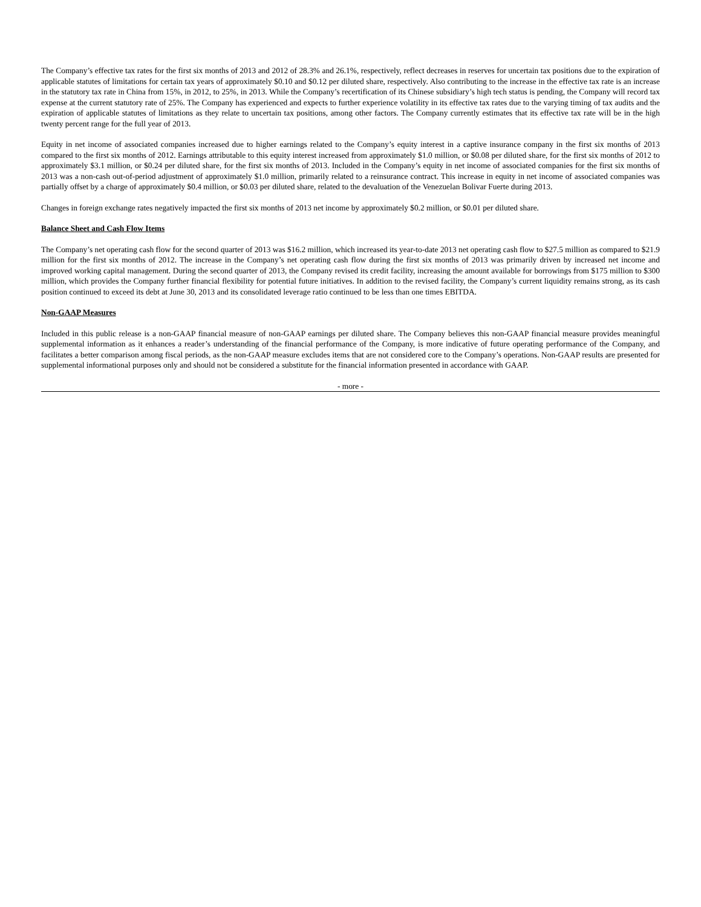The Company’s effective tax rates for the first six months of 2013 and 2012 of 28.3% and 26.1%, respectively, reflect decreases in reserves for uncertain tax positions due to the expiration of applicable statutes of limitations for certain tax years of approximately $0.10 and $0.12 per diluted share, respectively. Also contributing to the increase in the effective tax rate is an increase in the statutory tax rate in China from 15%, in 2012, to 25%, in 2013. While the Company’s recertification of its Chinese subsidiary’s high tech status is pending, the Company will record tax expense at the current statutory rate of 25%. The Company has experienced and expects to further experience volatility in its effective tax rates due to the varying timing of tax audits and the expiration of applicable statutes of limitations as they relate to uncertain tax positions, among other factors. The Company currently estimates that its effective tax rate will be in the high twenty percent range for the full year of 2013.
Equity in net income of associated companies increased due to higher earnings related to the Company’s equity interest in a captive insurance company in the first six months of 2013 compared to the first six months of 2012. Earnings attributable to this equity interest increased from approximately $1.0 million, or $0.08 per diluted share, for the first six months of 2012 to approximately $3.1 million, or $0.24 per diluted share, for the first six months of 2013. Included in the Company’s equity in net income of associated companies for the first six months of 2013 was a non-cash out-of-period adjustment of approximately $1.0 million, primarily related to a reinsurance contract. This increase in equity in net income of associated companies was partially offset by a charge of approximately $0.4 million, or $0.03 per diluted share, related to the devaluation of the Venezuelan Bolivar Fuerte during 2013.
Changes in foreign exchange rates negatively impacted the first six months of 2013 net income by approximately $0.2 million, or $0.01 per diluted share.
Balance Sheet and Cash Flow Items
The Company’s net operating cash flow for the second quarter of 2013 was $16.2 million, which increased its year-to-date 2013 net operating cash flow to $27.5 million as compared to $21.9 million for the first six months of 2012. The increase in the Company’s net operating cash flow during the first six months of 2013 was primarily driven by increased net income and improved working capital management. During the second quarter of 2013, the Company revised its credit facility, increasing the amount available for borrowings from $175 million to $300 million, which provides the Company further financial flexibility for potential future initiatives. In addition to the revised facility, the Company’s current liquidity remains strong, as its cash position continued to exceed its debt at June 30, 2013 and its consolidated leverage ratio continued to be less than one times EBITDA.
Non-GAAP Measures
Included in this public release is a non-GAAP financial measure of non-GAAP earnings per diluted share. The Company believes this non-GAAP financial measure provides meaningful supplemental information as it enhances a reader’s understanding of the financial performance of the Company, is more indicative of future operating performance of the Company, and facilitates a better comparison among fiscal periods, as the non-GAAP measure excludes items that are not considered core to the Company’s operations. Non-GAAP results are presented for supplemental informational purposes only and should not be considered a substitute for the financial information presented in accordance with GAAP.
- more -